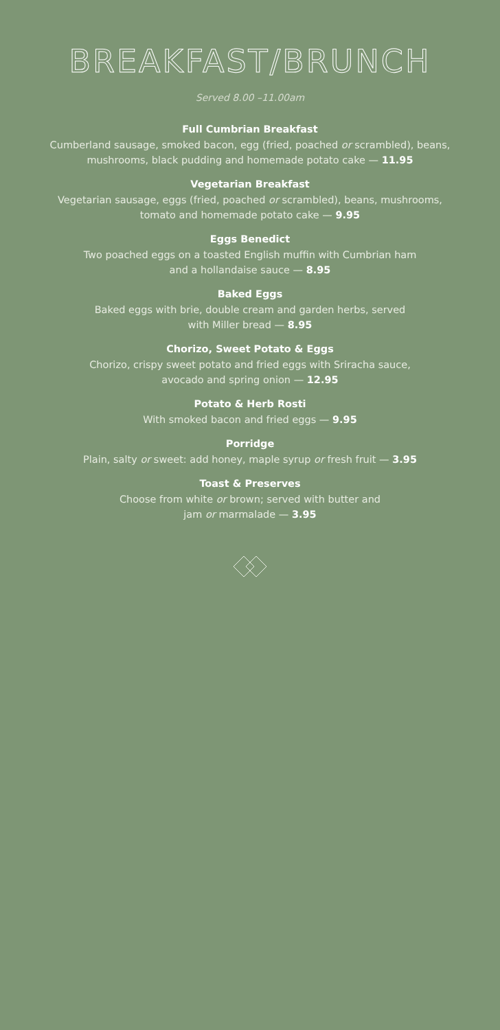BREAKFAST/BRUNCH
Served 8.00 –11.00am
Full Cumbrian Breakfast
Cumberland sausage, smoked bacon, egg (fried, poached or scrambled), beans, mushrooms, black pudding and homemade potato cake — 11.95
Vegetarian Breakfast
Vegetarian sausage, eggs (fried, poached or scrambled), beans, mushrooms, tomato and homemade potato cake — 9.95
Eggs Benedict
Two poached eggs on a toasted English muffin with Cumbrian ham
and a hollandaise sauce — 8.95
Baked Eggs
Baked eggs with brie, double cream and garden herbs, served
with Miller bread — 8.95
Chorizo, Sweet Potato & Eggs
Chorizo, crispy sweet potato and fried eggs with Sriracha sauce,
avocado and spring onion — 12.95
Potato & Herb Rosti
With smoked bacon and fried eggs — 9.95
Porridge
Plain, salty or sweet: add honey, maple syrup or fresh fruit — 3.95
Toast & Preserves
Choose from white or brown; served with butter and
jam or marmalade — 3.95